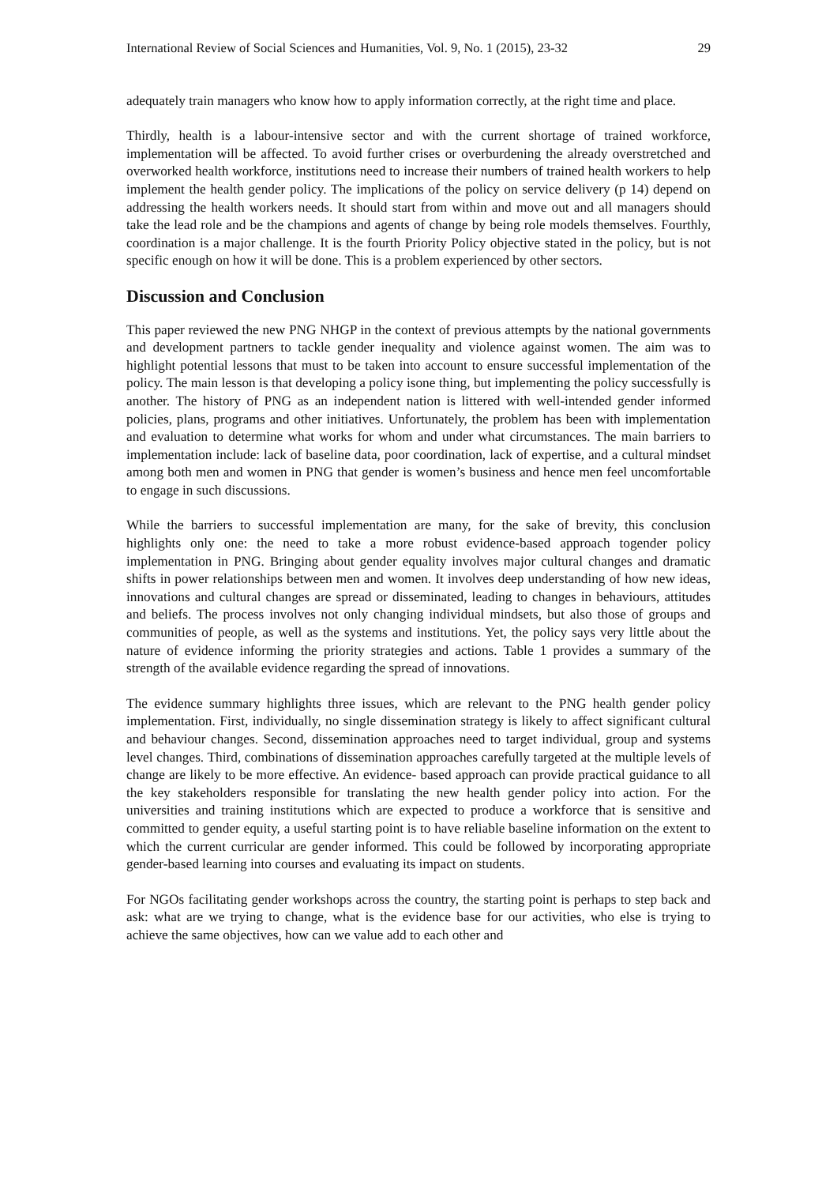International Review of Social Sciences and Humanities, Vol. 9, No. 1 (2015), 23-32 29
adequately train managers who know how to apply information correctly, at the right time and place.
Thirdly, health is a labour-intensive sector and with the current shortage of trained workforce, implementation will be affected. To avoid further crises or overburdening the already overstretched and overworked health workforce, institutions need to increase their numbers of trained health workers to help implement the health gender policy. The implications of the policy on service delivery (p 14) depend on addressing the health workers needs. It should start from within and move out and all managers should take the lead role and be the champions and agents of change by being role models themselves. Fourthly, coordination is a major challenge. It is the fourth Priority Policy objective stated in the policy, but is not specific enough on how it will be done. This is a problem experienced by other sectors.
Discussion and Conclusion
This paper reviewed the new PNG NHGP in the context of previous attempts by the national governments and development partners to tackle gender inequality and violence against women. The aim was to highlight potential lessons that must to be taken into account to ensure successful implementation of the policy. The main lesson is that developing a policy isone thing, but implementing the policy successfully is another. The history of PNG as an independent nation is littered with well-intended gender informed policies, plans, programs and other initiatives. Unfortunately, the problem has been with implementation and evaluation to determine what works for whom and under what circumstances. The main barriers to implementation include: lack of baseline data, poor coordination, lack of expertise, and a cultural mindset among both men and women in PNG that gender is women’s business and hence men feel uncomfortable to engage in such discussions.
While the barriers to successful implementation are many, for the sake of brevity, this conclusion highlights only one: the need to take a more robust evidence-based approach togender policy implementation in PNG. Bringing about gender equality involves major cultural changes and dramatic shifts in power relationships between men and women. It involves deep understanding of how new ideas, innovations and cultural changes are spread or disseminated, leading to changes in behaviours, attitudes and beliefs. The process involves not only changing individual mindsets, but also those of groups and communities of people, as well as the systems and institutions. Yet, the policy says very little about the nature of evidence informing the priority strategies and actions. Table 1 provides a summary of the strength of the available evidence regarding the spread of innovations.
The evidence summary highlights three issues, which are relevant to the PNG health gender policy implementation. First, individually, no single dissemination strategy is likely to affect significant cultural and behaviour changes. Second, dissemination approaches need to target individual, group and systems level changes. Third, combinations of dissemination approaches carefully targeted at the multiple levels of change are likely to be more effective. An evidence- based approach can provide practical guidance to all the key stakeholders responsible for translating the new health gender policy into action. For the universities and training institutions which are expected to produce a workforce that is sensitive and committed to gender equity, a useful starting point is to have reliable baseline information on the extent to which the current curricular are gender informed. This could be followed by incorporating appropriate gender-based learning into courses and evaluating its impact on students.
For NGOs facilitating gender workshops across the country, the starting point is perhaps to step back and ask: what are we trying to change, what is the evidence base for our activities, who else is trying to achieve the same objectives, how can we value add to each other and